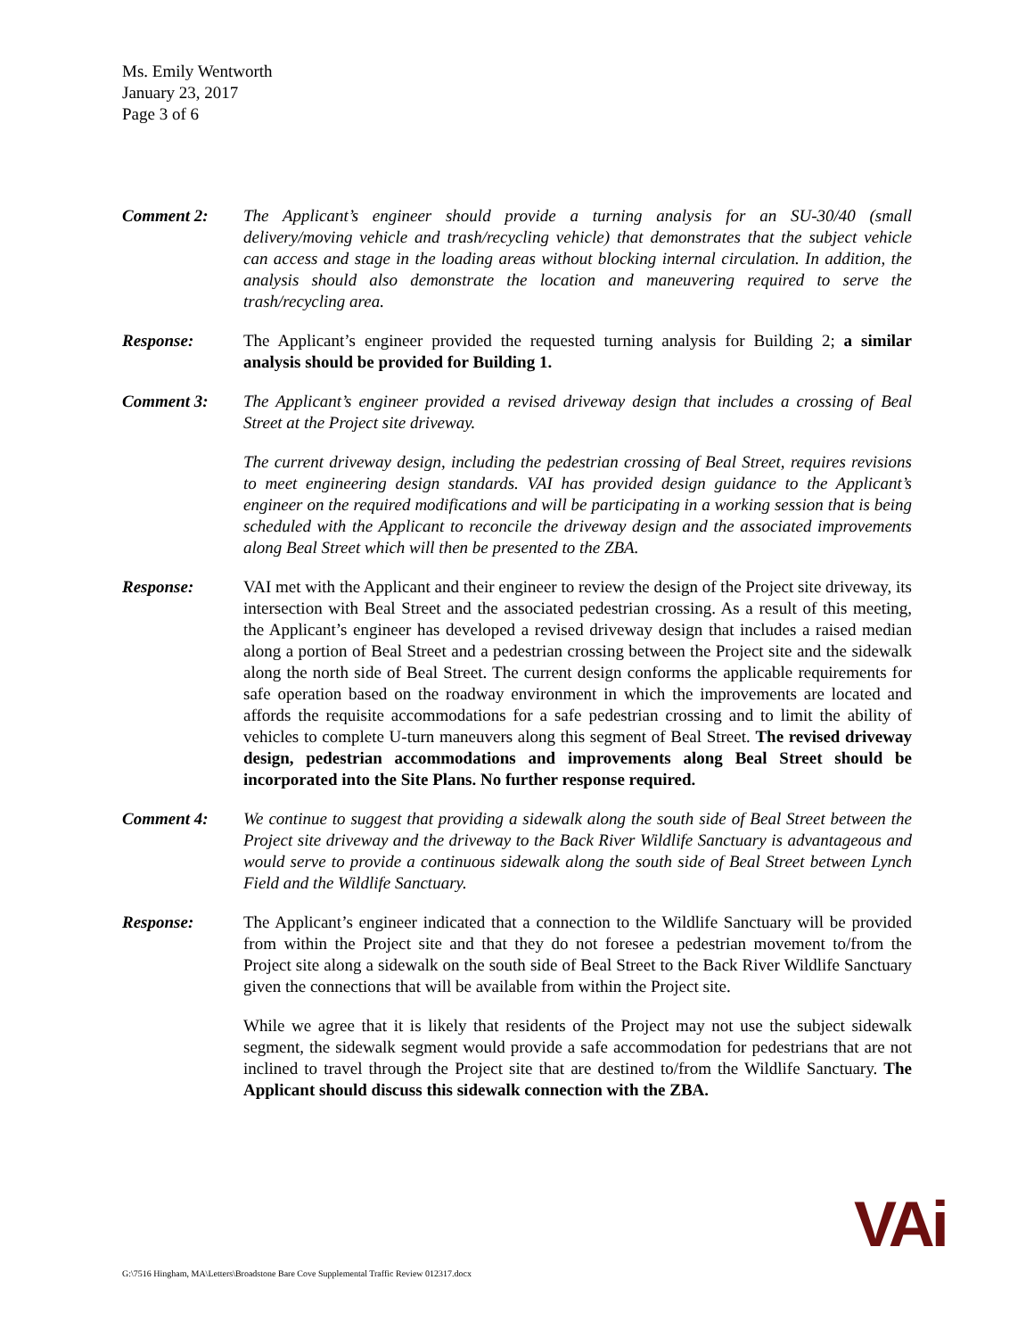Ms. Emily Wentworth
January 23, 2017
Page 3 of 6
Comment 2: The Applicant’s engineer should provide a turning analysis for an SU-30/40 (small delivery/moving vehicle and trash/recycling vehicle) that demonstrates that the subject vehicle can access and stage in the loading areas without blocking internal circulation. In addition, the analysis should also demonstrate the location and maneuvering required to serve the trash/recycling area.
Response: The Applicant’s engineer provided the requested turning analysis for Building 2; a similar analysis should be provided for Building 1.
Comment 3: The Applicant’s engineer provided a revised driveway design that includes a crossing of Beal Street at the Project site driveway.
The current driveway design, including the pedestrian crossing of Beal Street, requires revisions to meet engineering design standards. VAI has provided design guidance to the Applicant’s engineer on the required modifications and will be participating in a working session that is being scheduled with the Applicant to reconcile the driveway design and the associated improvements along Beal Street which will then be presented to the ZBA.
Response: VAI met with the Applicant and their engineer to review the design of the Project site driveway, its intersection with Beal Street and the associated pedestrian crossing. As a result of this meeting, the Applicant’s engineer has developed a revised driveway design that includes a raised median along a portion of Beal Street and a pedestrian crossing between the Project site and the sidewalk along the north side of Beal Street. The current design conforms the applicable requirements for safe operation based on the roadway environment in which the improvements are located and affords the requisite accommodations for a safe pedestrian crossing and to limit the ability of vehicles to complete U-turn maneuvers along this segment of Beal Street. The revised driveway design, pedestrian accommodations and improvements along Beal Street should be incorporated into the Site Plans. No further response required.
Comment 4: We continue to suggest that providing a sidewalk along the south side of Beal Street between the Project site driveway and the driveway to the Back River Wildlife Sanctuary is advantageous and would serve to provide a continuous sidewalk along the south side of Beal Street between Lynch Field and the Wildlife Sanctuary.
Response: The Applicant’s engineer indicated that a connection to the Wildlife Sanctuary will be provided from within the Project site and that they do not foresee a pedestrian movement to/from the Project site along a sidewalk on the south side of Beal Street to the Back River Wildlife Sanctuary given the connections that will be available from within the Project site.
While we agree that it is likely that residents of the Project may not use the subject sidewalk segment, the sidewalk segment would provide a safe accommodation for pedestrians that are not inclined to travel through the Project site that are destined to/from the Wildlife Sanctuary. The Applicant should discuss this sidewalk connection with the ZBA.
VAi
G:\7516 Hingham, MA\Letters\Broadstone Bare Cove Supplemental Traffic Review 012317.docx